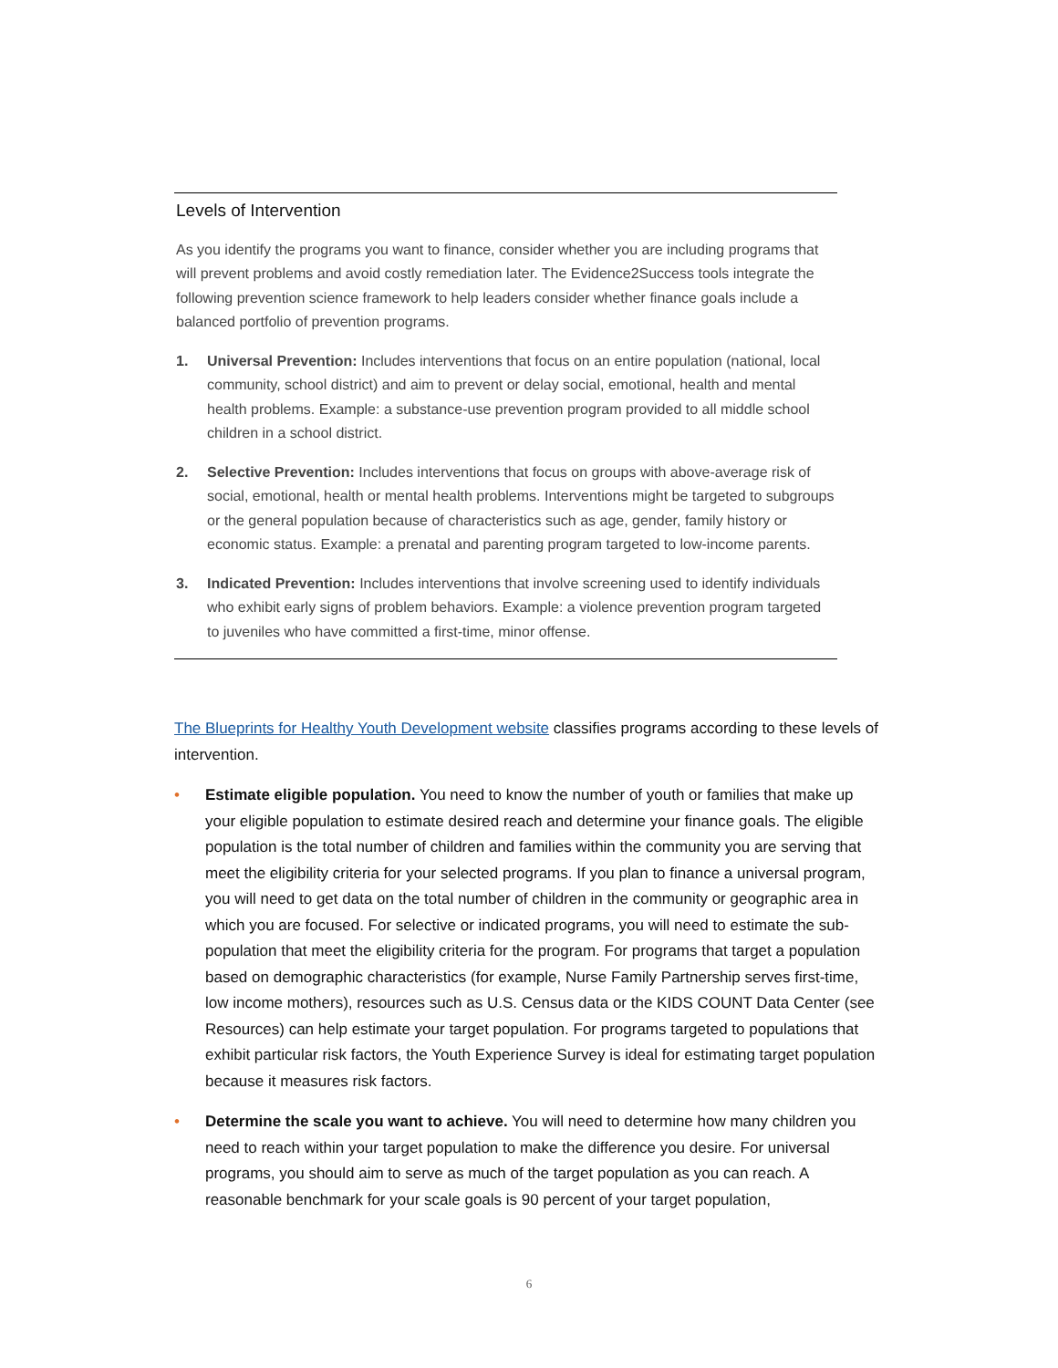Levels of Intervention
As you identify the programs you want to finance, consider whether you are including programs that will prevent problems and avoid costly remediation later. The Evidence2Success tools integrate the following prevention science framework to help leaders consider whether finance goals include a balanced portfolio of prevention programs.
1. Universal Prevention: Includes interventions that focus on an entire population (national, local community, school district) and aim to prevent or delay social, emotional, health and mental health problems. Example: a substance-use prevention program provided to all middle school children in a school district.
2. Selective Prevention: Includes interventions that focus on groups with above-average risk of social, emotional, health or mental health problems. Interventions might be targeted to subgroups or the general population because of characteristics such as age, gender, family history or economic status. Example: a prenatal and parenting program targeted to low-income parents.
3. Indicated Prevention: Includes interventions that involve screening used to identify individuals who exhibit early signs of problem behaviors. Example: a violence prevention program targeted to juveniles who have committed a first-time, minor offense.
The Blueprints for Healthy Youth Development website classifies programs according to these levels of intervention.
• Estimate eligible population. You need to know the number of youth or families that make up your eligible population to estimate desired reach and determine your finance goals. The eligible population is the total number of children and families within the community you are serving that meet the eligibility criteria for your selected programs. If you plan to finance a universal program, you will need to get data on the total number of children in the community or geographic area in which you are focused. For selective or indicated programs, you will need to estimate the sub-population that meet the eligibility criteria for the program. For programs that target a population based on demographic characteristics (for example, Nurse Family Partnership serves first-time, low income mothers), resources such as U.S. Census data or the KIDS COUNT Data Center (see Resources) can help estimate your target population. For programs targeted to populations that exhibit particular risk factors, the Youth Experience Survey is ideal for estimating target population because it measures risk factors.
• Determine the scale you want to achieve. You will need to determine how many children you need to reach within your target population to make the difference you desire. For universal programs, you should aim to serve as much of the target population as you can reach. A reasonable benchmark for your scale goals is 90 percent of your target population,
6